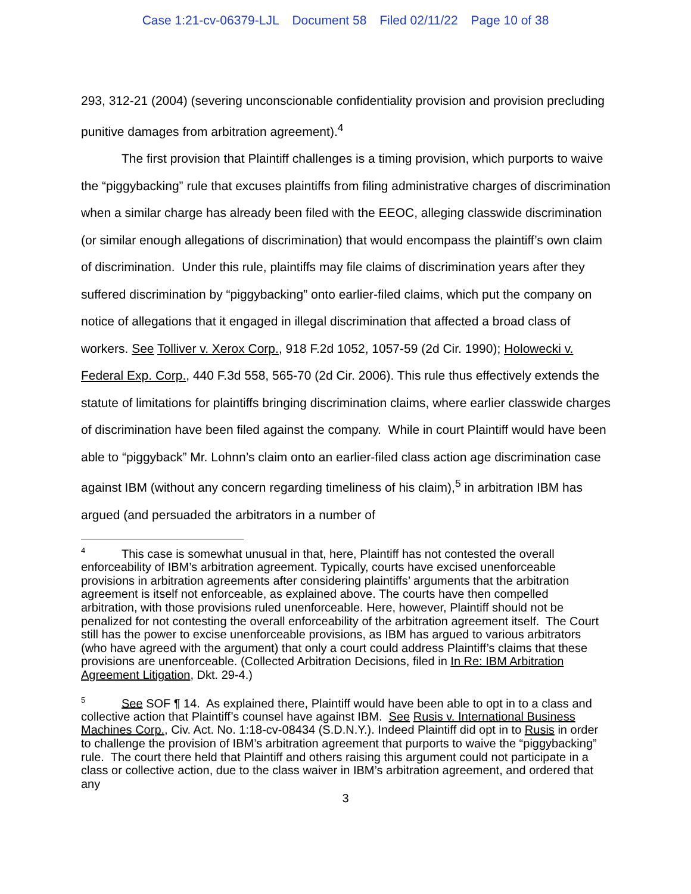Case 1:21-cv-06379-LJL Document 58 Filed 02/11/22 Page 10 of 38
293, 312-21 (2004) (severing unconscionable confidentiality provision and provision precluding punitive damages from arbitration agreement).<sup>4</sup>
The first provision that Plaintiff challenges is a timing provision, which purports to waive the “piggybacking” rule that excuses plaintiffs from filing administrative charges of discrimination when a similar charge has already been filed with the EEOC, alleging classwide discrimination (or similar enough allegations of discrimination) that would encompass the plaintiff’s own claim of discrimination. Under this rule, plaintiffs may file claims of discrimination years after they suffered discrimination by “piggybacking” onto earlier-filed claims, which put the company on notice of allegations that it engaged in illegal discrimination that affected a broad class of workers. See Tolliver v. Xerox Corp., 918 F.2d 1052, 1057-59 (2d Cir. 1990); Holowecki v. Federal Exp. Corp., 440 F.3d 558, 565-70 (2d Cir. 2006). This rule thus effectively extends the statute of limitations for plaintiffs bringing discrimination claims, where earlier classwide charges of discrimination have been filed against the company. While in court Plaintiff would have been able to “piggyback” Mr. Lohnn’s claim onto an earlier-filed class action age discrimination case against IBM (without any concern regarding timeliness of his claim),<sup>5</sup> in arbitration IBM has argued (and persuaded the arbitrators in a number of
4 This case is somewhat unusual in that, here, Plaintiff has not contested the overall enforceability of IBM’s arbitration agreement. Typically, courts have excised unenforceable provisions in arbitration agreements after considering plaintiffs’ arguments that the arbitration agreement is itself not enforceable, as explained above. The courts have then compelled arbitration, with those provisions ruled unenforceable. Here, however, Plaintiff should not be penalized for not contesting the overall enforceability of the arbitration agreement itself. The Court still has the power to excise unenforceable provisions, as IBM has argued to various arbitrators (who have agreed with the argument) that only a court could address Plaintiff’s claims that these provisions are unenforceable. (Collected Arbitration Decisions, filed in In Re: IBM Arbitration Agreement Litigation, Dkt. 29-4.)
5 See SOF ¶ 14. As explained there, Plaintiff would have been able to opt in to a class and collective action that Plaintiff’s counsel have against IBM. See Rusis v. International Business Machines Corp., Civ. Act. No. 1:18-cv-08434 (S.D.N.Y.). Indeed Plaintiff did opt in to Rusis in order to challenge the provision of IBM’s arbitration agreement that purports to waive the “piggybacking” rule. The court there held that Plaintiff and others raising this argument could not participate in a class or collective action, due to the class waiver in IBM’s arbitration agreement, and ordered that any
3